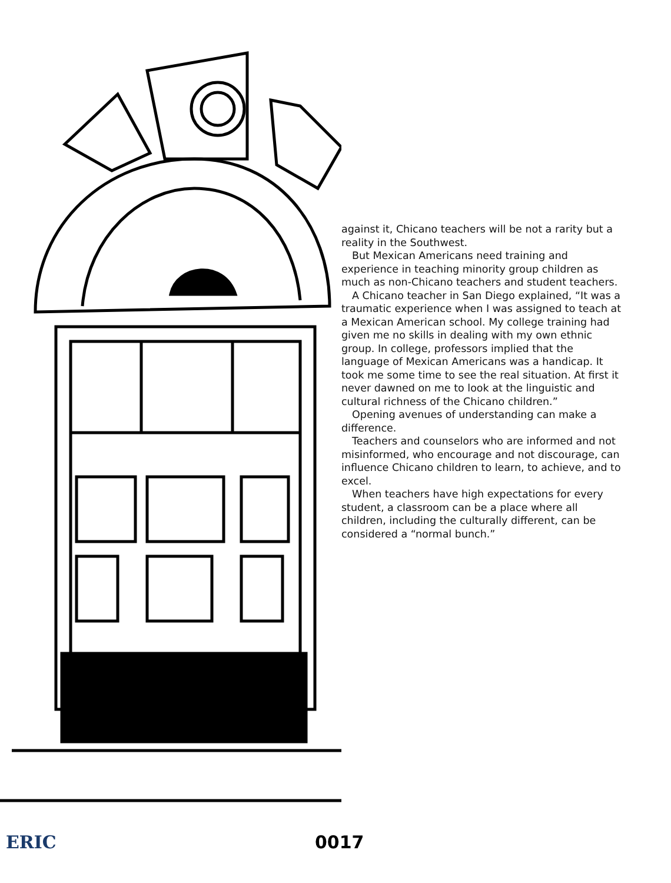against it, Chicano teachers will be not a rarity but a reality in the Southwest.
But Mexican Americans need training and experience in teaching minority group children as much as non-Chicano teachers and student teachers.
A Chicano teacher in San Diego explained, “It was a traumatic experience when I was assigned to teach at a Mexican American school. My college training had given me no skills in dealing with my own ethnic group. In college, professors implied that the language of Mexican Americans was a handicap. It took me some time to see the real situation. At first it never dawned on me to look at the linguistic and cultural richness of the Chicano children.”
Opening avenues of understanding can make a difference.
Teachers and counselors who are informed and not misinformed, who encourage and not discourage, can influence Chicano children to learn, to achieve, and to excel.
When teachers have high expectations for every student, a classroom can be a place where all children, including the culturally different, can be considered a “normal bunch.”
ERIC 0017